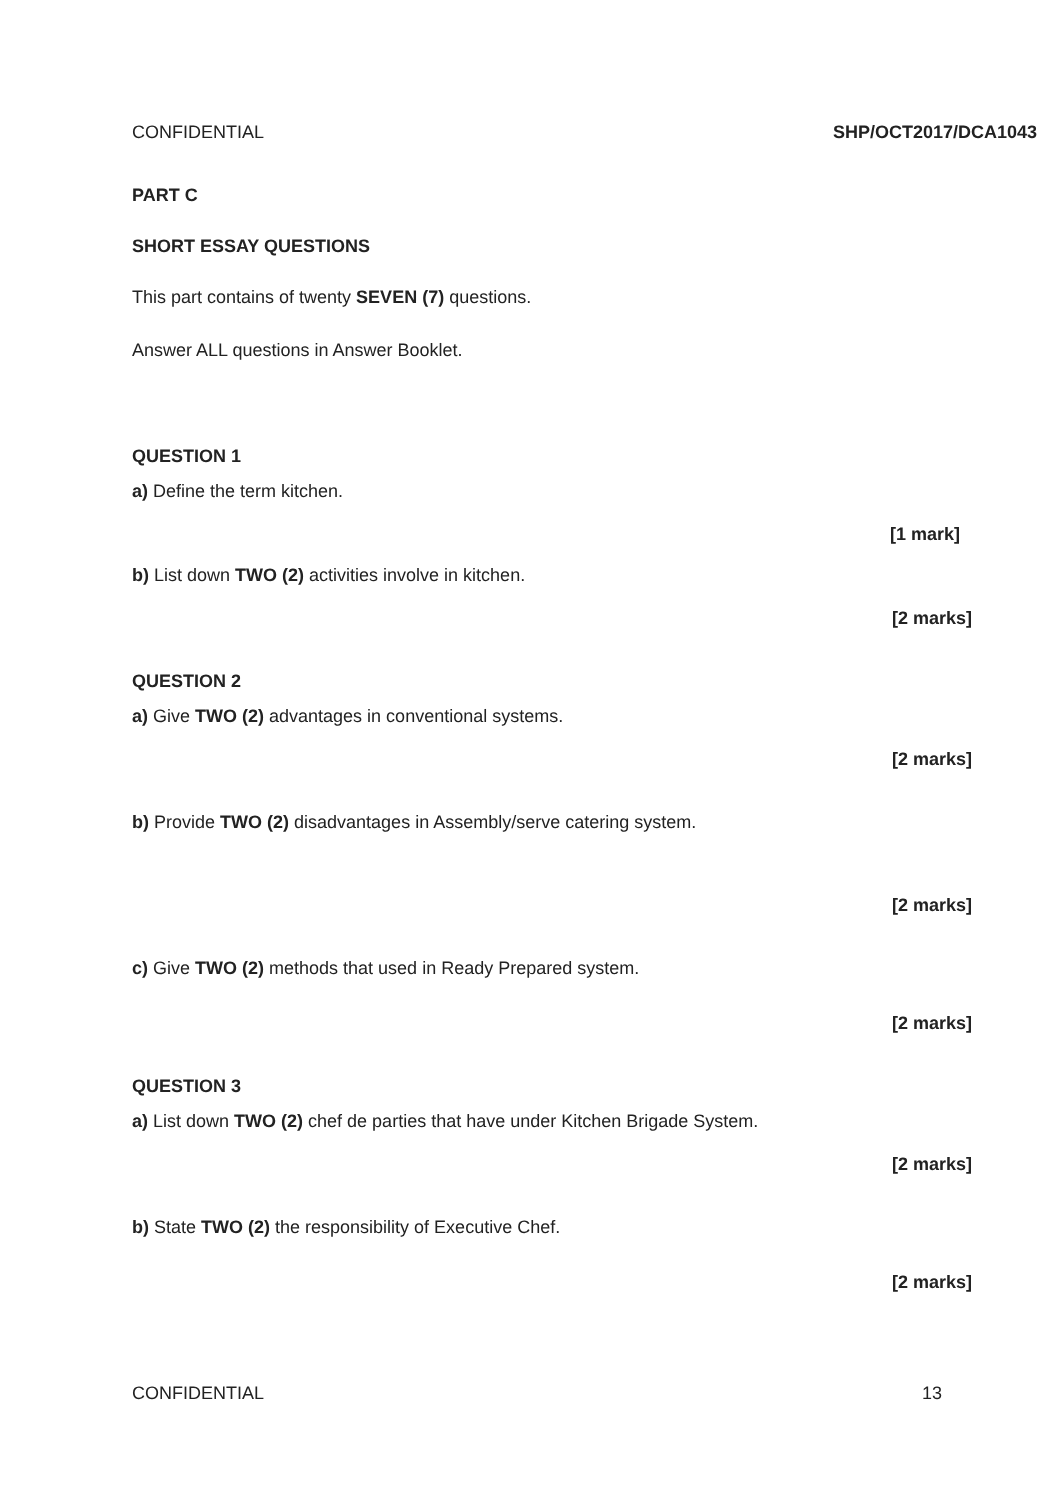CONFIDENTIAL SHP/OCT2017/DCA1043
PART C
SHORT ESSAY QUESTIONS
This part contains of twenty SEVEN (7) questions.
Answer ALL questions in Answer Booklet.
QUESTION 1
a) Define the term kitchen.
[1 mark]
b) List down TWO (2) activities involve in kitchen.
[2 marks]
QUESTION 2
a) Give TWO (2) advantages in conventional systems.
[2 marks]
b) Provide TWO (2) disadvantages in Assembly/serve catering system.
[2 marks]
c) Give TWO (2) methods that used in Ready Prepared system.
[2 marks]
QUESTION 3
a) List down TWO (2) chef de parties that have under Kitchen Brigade System.
[2 marks]
b) State TWO (2) the responsibility of Executive Chef.
[2 marks]
CONFIDENTIAL 13